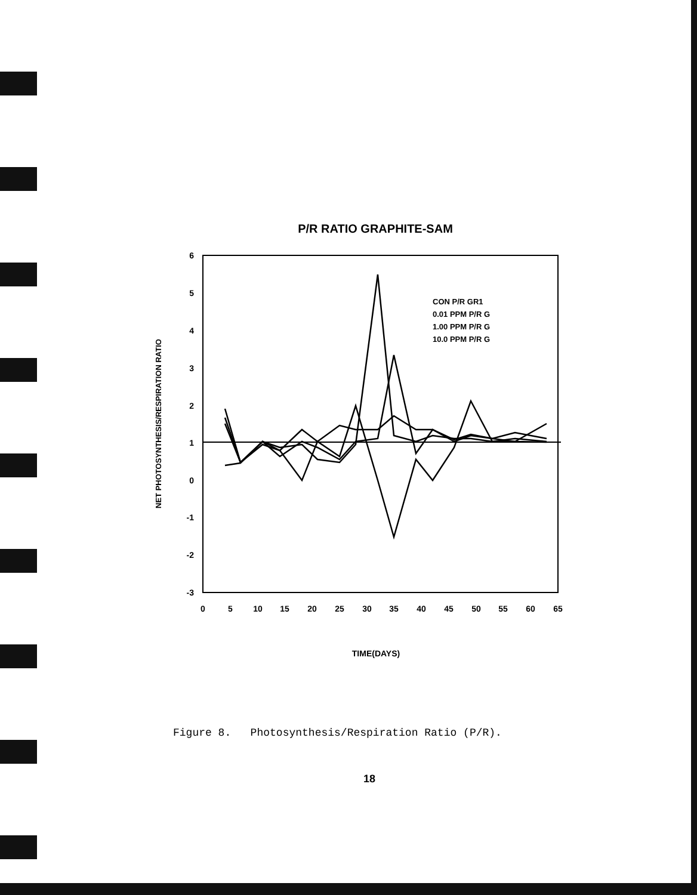P/R RATIO GRAPHITE-SAM
6
5
4
3
2
1
0
-1
-2
-3
0
5
10
15
20
25
30
35
40
45
50
55
60
65
NET PHOTOSYNTHESIS/RESPIRATION RATIO
TIME(DAYS)
CON P/R GR1
0.01 PPM P/R G
1.00 PPM P/R G
10.0 PPM P/R G
Figure 8. Photosynthesis/Respiration Ratio (P/R).
18